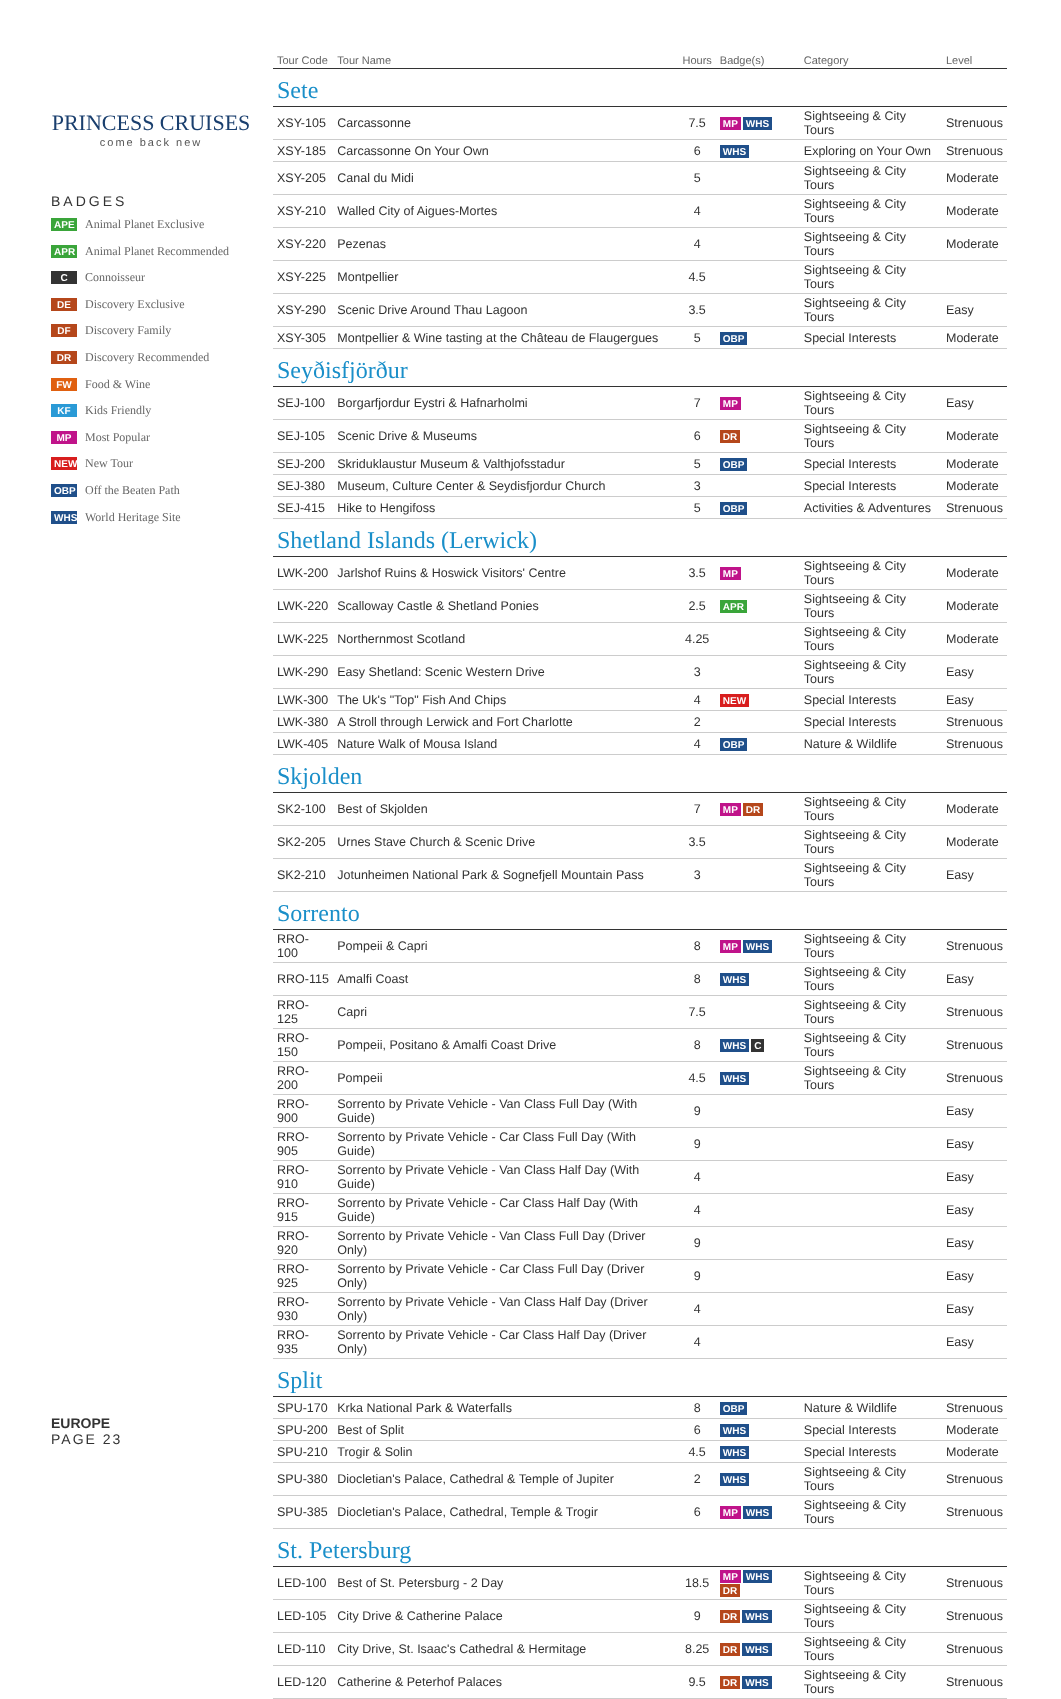PRINCESS CRUISES
come back new
BADGES
APE Animal Planet Exclusive
APR Animal Planet Recommended
C Connoisseur
DE Discovery Exclusive
DF Discovery Family
DR Discovery Recommended
FW Food & Wine
KF Kids Friendly
MP Most Popular
NEW New Tour
OBP Off the Beaten Path
WHS World Heritage Site
EUROPE
PAGE 23
| Tour Code | Tour Name | Hours | Badge(s) | Category | Level |
| --- | --- | --- | --- | --- | --- |
| Sete | | | | | |
| XSY-105 | Carcassonne | 7.5 | MP WHS | Sightseeing & City Tours | Strenuous |
| XSY-185 | Carcassonne On Your Own | 6 | WHS | Exploring on Your Own | Strenuous |
| XSY-205 | Canal du Midi | 5 | | Sightseeing & City Tours | Moderate |
| XSY-210 | Walled City of Aigues-Mortes | 4 | | Sightseeing & City Tours | Moderate |
| XSY-220 | Pezenas | 4 | | Sightseeing & City Tours | Moderate |
| XSY-225 | Montpellier | 4.5 | | Sightseeing & City Tours | |
| XSY-290 | Scenic Drive Around Thau Lagoon | 3.5 | | Sightseeing & City Tours | Easy |
| XSY-305 | Montpellier & Wine tasting at the Château de Flaugergues | 5 | OBP | Special Interests | Moderate |
| Seyðisfjörður | | | | | |
| SEJ-100 | Borgarfjordur Eystri & Hafnarholmi | 7 | MP | Sightseeing & City Tours | Easy |
| SEJ-105 | Scenic Drive & Museums | 6 | DR | Sightseeing & City Tours | Moderate |
| SEJ-200 | Skriduklaustur Museum & Valthjofsstadur | 5 | OBP | Special Interests | Moderate |
| SEJ-380 | Museum, Culture Center & Seydisfjordur Church | 3 | | Special Interests | Moderate |
| SEJ-415 | Hike to Hengifoss | 5 | OBP | Activities & Adventures | Strenuous |
| Shetland Islands (Lerwick) | | | | | |
| LWK-200 | Jarlshof Ruins & Hoswick Visitors' Centre | 3.5 | MP | Sightseeing & City Tours | Moderate |
| LWK-220 | Scalloway Castle & Shetland Ponies | 2.5 | APR | Sightseeing & City Tours | Moderate |
| LWK-225 | Northernmost Scotland | 4.25 | | Sightseeing & City Tours | Moderate |
| LWK-290 | Easy Shetland: Scenic Western Drive | 3 | | Sightseeing & City Tours | Easy |
| LWK-300 | The Uk's "Top" Fish And Chips | 4 | NEW | Special Interests | Easy |
| LWK-380 | A Stroll through Lerwick and Fort Charlotte | 2 | | Special Interests | Strenuous |
| LWK-405 | Nature Walk of Mousa Island | 4 | OBP | Nature & Wildlife | Strenuous |
| Skjolden | | | | | |
| SK2-100 | Best of Skjolden | 7 | MP DR | Sightseeing & City Tours | Moderate |
| SK2-205 | Urnes Stave Church & Scenic Drive | 3.5 | | Sightseeing & City Tours | Moderate |
| SK2-210 | Jotunheimen National Park & Sognefjell Mountain Pass | 3 | | Sightseeing & City Tours | Easy |
| Sorrento | | | | | |
| RRO-100 | Pompeii & Capri | 8 | MP WHS | Sightseeing & City Tours | Strenuous |
| RRO-115 | Amalfi Coast | 8 | WHS | Sightseeing & City Tours | Easy |
| RRO-125 | Capri | 7.5 | | Sightseeing & City Tours | Strenuous |
| RRO-150 | Pompeii, Positano & Amalfi Coast Drive | 8 | WHS C | Sightseeing & City Tours | Strenuous |
| RRO-200 | Pompeii | 4.5 | WHS | Sightseeing & City Tours | Strenuous |
| RRO-900 | Sorrento by Private Vehicle - Van Class Full Day (With Guide) | 9 | | | Easy |
| RRO-905 | Sorrento by Private Vehicle - Car Class Full Day (With Guide) | 9 | | | Easy |
| RRO-910 | Sorrento by Private Vehicle - Van Class Half Day (With Guide) | 4 | | | Easy |
| RRO-915 | Sorrento by Private Vehicle - Car Class Half Day (With Guide) | 4 | | | Easy |
| RRO-920 | Sorrento by Private Vehicle - Van Class Full Day (Driver Only) | 9 | | | Easy |
| RRO-925 | Sorrento by Private Vehicle - Car Class Full Day (Driver Only) | 9 | | | Easy |
| RRO-930 | Sorrento by Private Vehicle - Van Class Half Day (Driver Only) | 4 | | | Easy |
| RRO-935 | Sorrento by Private Vehicle - Car Class Half Day (Driver Only) | 4 | | | Easy |
| Split | | | | | |
| SPU-170 | Krka National Park & Waterfalls | 8 | OBP | Nature & Wildlife | Strenuous |
| SPU-200 | Best of Split | 6 | WHS | Special Interests | Moderate |
| SPU-210 | Trogir & Solin | 4.5 | WHS | Special Interests | Moderate |
| SPU-380 | Diocletian's Palace, Cathedral & Temple of Jupiter | 2 | WHS | Sightseeing & City Tours | Strenuous |
| SPU-385 | Diocletian's Palace, Cathedral, Temple & Trogir | 6 | MP WHS | Sightseeing & City Tours | Strenuous |
| St. Petersburg | | | | | |
| LED-100 | Best of St. Petersburg - 2 Day | 18.5 | MP WHS DR | Sightseeing & City Tours | Strenuous |
| LED-105 | City Drive & Catherine Palace | 9 | DR WHS | Sightseeing & City Tours | Strenuous |
| LED-110 | City Drive, St. Isaac's Cathedral & Hermitage | 8.25 | DR WHS | Sightseeing & City Tours | Strenuous |
| LED-120 | Catherine & Peterhof Palaces | 9.5 | DR WHS | Sightseeing & City Tours | Strenuous |